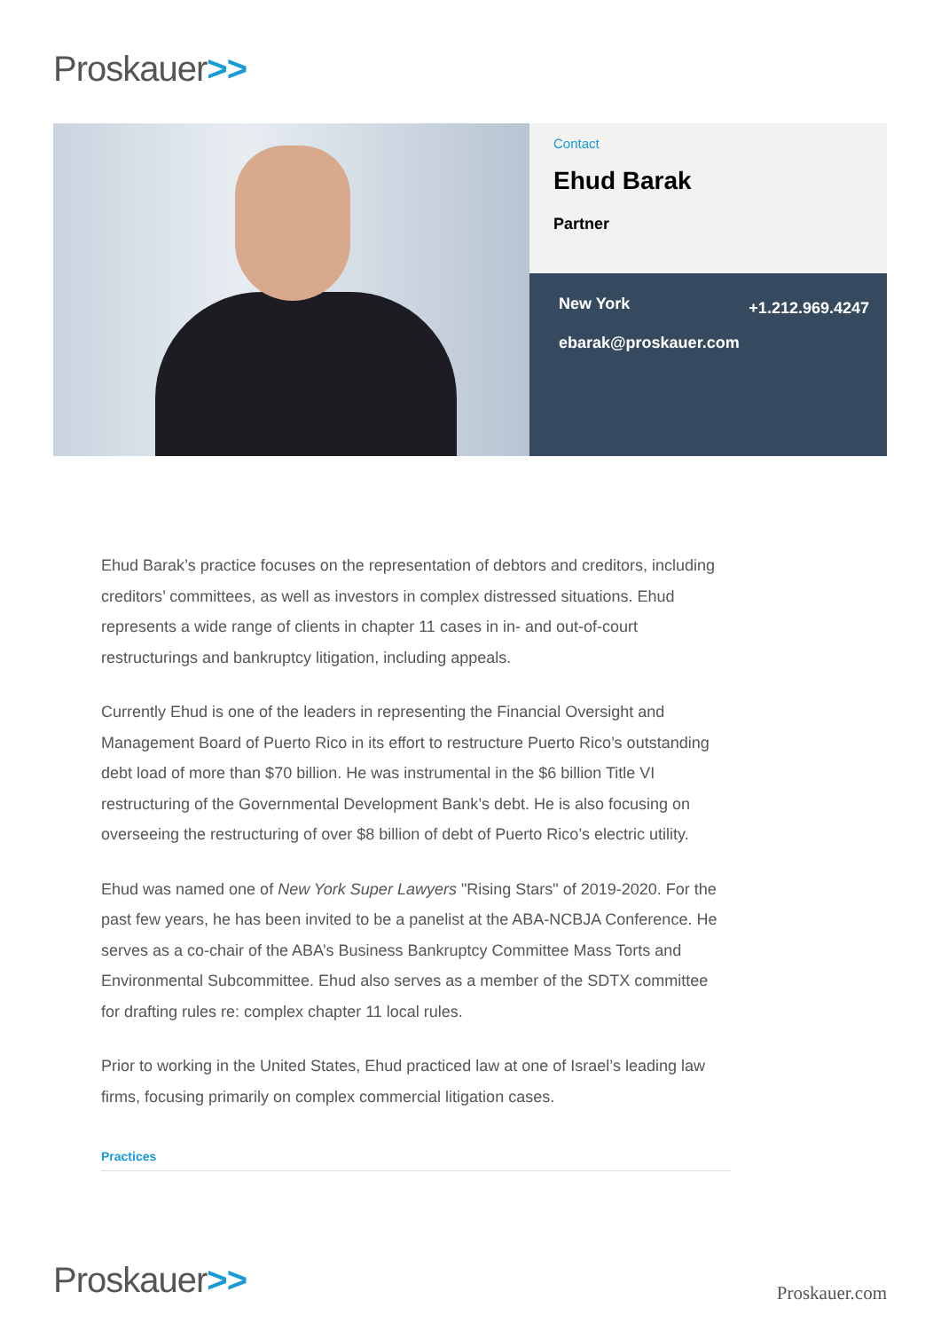Proskauer>>
Contact
Ehud Barak
Partner
New York +1.212.969.4247
ebarak@proskauer.com
Ehud Barak’s practice focuses on the representation of debtors and creditors, including creditors’ committees, as well as investors in complex distressed situations. Ehud represents a wide range of clients in chapter 11 cases in in- and out-of-court restructurings and bankruptcy litigation, including appeals.
Currently Ehud is one of the leaders in representing the Financial Oversight and Management Board of Puerto Rico in its effort to restructure Puerto Rico’s outstanding debt load of more than $70 billion. He was instrumental in the $6 billion Title VI restructuring of the Governmental Development Bank’s debt. He is also focusing on overseeing the restructuring of over $8 billion of debt of Puerto Rico’s electric utility.
Ehud was named one of New York Super Lawyers "Rising Stars" of 2019-2020. For the past few years, he has been invited to be a panelist at the ABA-NCBJA Conference. He serves as a co-chair of the ABA’s Business Bankruptcy Committee Mass Torts and Environmental Subcommittee. Ehud also serves as a member of the SDTX committee for drafting rules re: complex chapter 11 local rules.
Prior to working in the United States, Ehud practiced law at one of Israel’s leading law firms, focusing primarily on complex commercial litigation cases.
Practices
Proskauer>> Proskauer.com